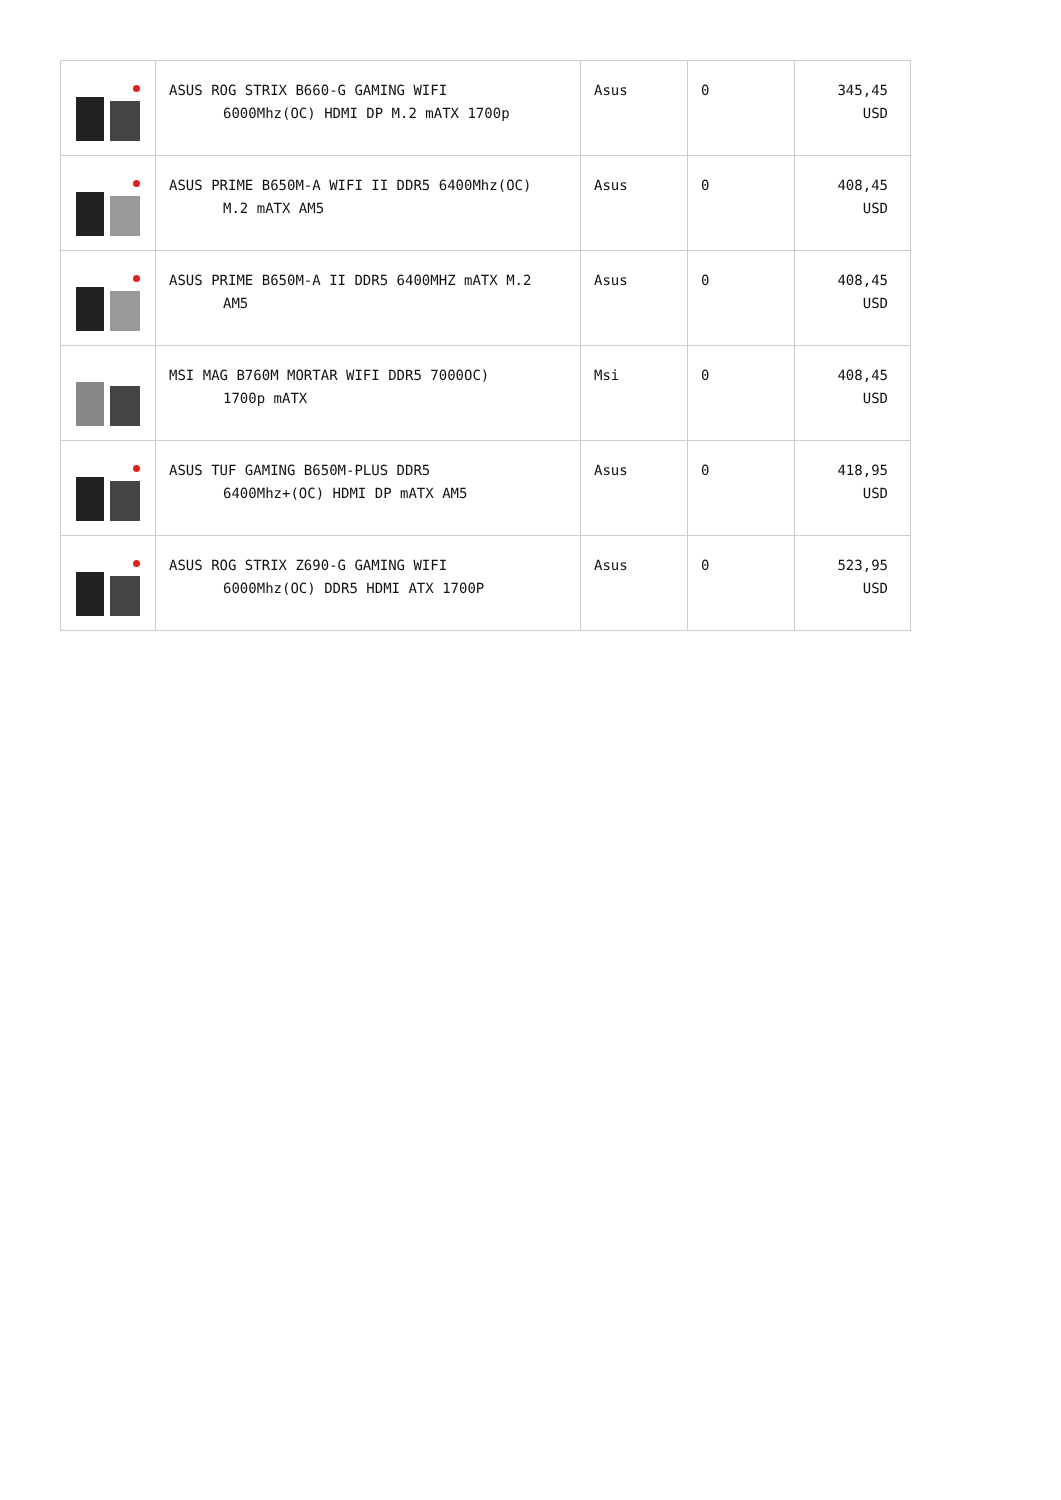| | ASUS ROG STRIX B660-G GAMING WIFI 6000Mhz(OC) HDMI DP M.2 mATX 1700p | Asus | 0 | 345,45 USD |
| | ASUS PRIME B650M-A WIFI II DDR5 6400Mhz(OC) M.2 mATX AM5 | Asus | 0 | 408,45 USD |
| | ASUS PRIME B650M-A II DDR5 6400MHZ mATX M.2 AM5 | Asus | 0 | 408,45 USD |
| | MSI MAG B760M MORTAR WIFI DDR5 7000OC) 1700p mATX | Msi | 0 | 408,45 USD |
| | ASUS TUF GAMING B650M-PLUS DDR5 6400Mhz+(OC) HDMI DP mATX AM5 | Asus | 0 | 418,95 USD |
| | ASUS ROG STRIX Z690-G GAMING WIFI 6000Mhz(OC) DDR5 HDMI ATX 1700P | Asus | 0 | 523,95 USD |